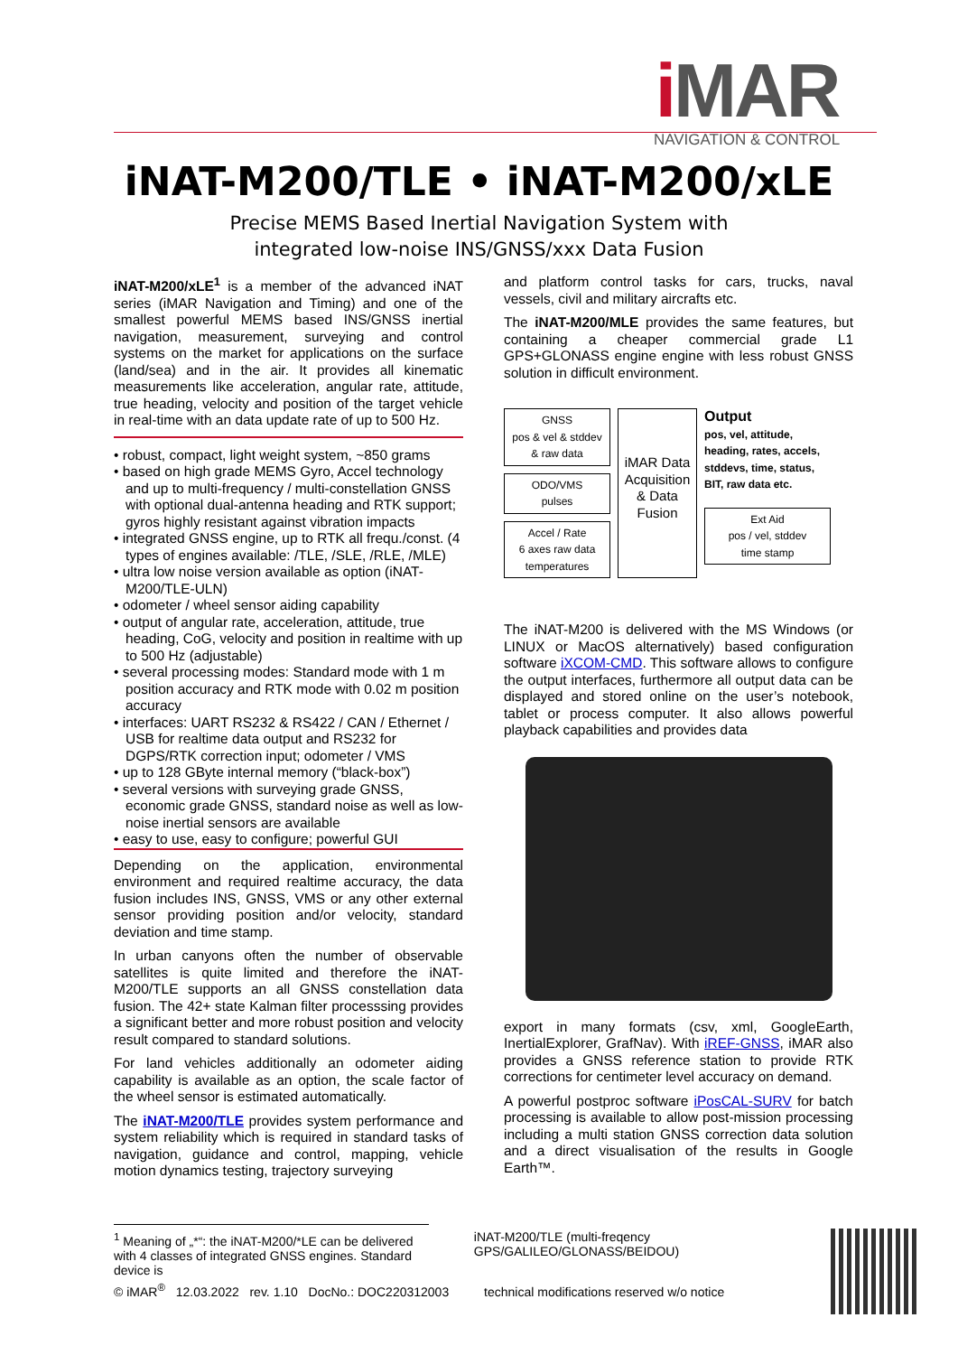i MAR
NAVIGATION & CONTROL
iNAT-M200/TLE • iNAT-M200/xLE
Precise MEMS Based Inertial Navigation System with
integrated low-noise INS/GNSS/xxx Data Fusion
iNAT-M200/xLE<sup>1</sup> is a member of the advanced iNAT series (iMAR Navigation and Timing) and one of the smallest powerful MEMS based INS/GNSS inertial navigation, measurement, surveying and control systems on the market for applications on the surface (land/sea) and in the air. It provides all kinematic measurements like acceleration, angular rate, attitude, true heading, velocity and position of the target vehicle in real-time with an data update rate of up to 500 Hz.
• robust, compact, light weight system, ~850 grams
• based on high grade MEMS Gyro, Accel technology and up to multi-frequency / multi-constellation GNSS with optional dual-antenna heading and RTK support; gyros highly resistant against vibration impacts
• integrated GNSS engine, up to RTK all frequ./const. (4 types of engines available: /TLE, /SLE, /RLE, /MLE)
• ultra low noise version available as option (iNAT-M200/TLE-ULN)
• odometer / wheel sensor aiding capability
• output of angular rate, acceleration, attitude, true heading, CoG, velocity and position in realtime with up to 500 Hz (adjustable)
• several processing modes: Standard mode with 1 m position accuracy and RTK mode with 0.02 m position accuracy
• interfaces: UART RS232 & RS422 / CAN / Ethernet / USB for realtime data output and RS232 for DGPS/RTK correction input; odometer / VMS
• up to 128 GByte internal memory (“black-box”)
• several versions with surveying grade GNSS, economic grade GNSS, standard noise as well as low-noise inertial sensors are available
• easy to use, easy to configure; powerful GUI
Depending on the application, environmental environment and required realtime accuracy, the data fusion includes INS, GNSS, VMS or any other external sensor providing position and/or velocity, standard deviation and time stamp.
In urban canyons often the number of observable satellites is quite limited and therefore the iNAT-M200/TLE supports an all GNSS constellation data fusion. The 42+ state Kalman filter processsing provides a significant better and more robust position and velocity result compared to standard solutions.
For land vehicles additionally an odometer aiding capability is available as an option, the scale factor of the wheel sensor is estimated automatically.
The iNAT-M200/TLE provides system performance and system reliability which is required in standard tasks of navigation, guidance and control, mapping, vehicle motion dynamics testing, trajectory surveying
and platform control tasks for cars, trucks, naval vessels, civil and military aircrafts etc.
The iNAT-M200/MLE provides the same features, but containing a cheaper commercial grade L1 GPS+GLONASS engine engine with less robust GNSS solution in difficult environment.
GNSS
pos & vel & stddev
& raw data
ODO/VMS
pulses
Accel / Rate
6 axes raw data
temperatures
iMAR Data Acquisition & Data Fusion
Output
pos, vel, attitude, heading, rates, accels, stddevs, time, status, BIT, raw data etc.
Ext Aid
pos / vel, stddev
time stamp
The iNAT-M200 is delivered with the MS Windows (or LINUX or MacOS alternatively) based configuration software iXCOM-CMD. This software allows to configure the output interfaces, furthermore all output data can be displayed and stored online on the user’s notebook, tablet or process computer. It also allows powerful playback capabilities and provides data
export in many formats (csv, xml, GoogleEarth, InertialExplorer, GrafNav). With iREF-GNSS, iMAR also provides a GNSS reference station to provide RTK corrections for centimeter level accuracy on demand.
A powerful postproc software iPosCAL-SURV for batch processing is available to allow post-mission processing including a multi station GNSS correction data solution and a direct visualisation of the results in Google Earth™.
<sup>1</sup> Meaning of „*“: the iNAT-M200/*LE can be delivered with 4 classes of integrated GNSS engines. Standard device is
iNAT-M200/TLE (multi-freqency GPS/GALILEO/GLONASS/BEIDOU)
© iMAR<sup>®</sup> 12.03.2022 rev. 1.10 DocNo.: DOC220312003 technical modifications reserved w/o notice